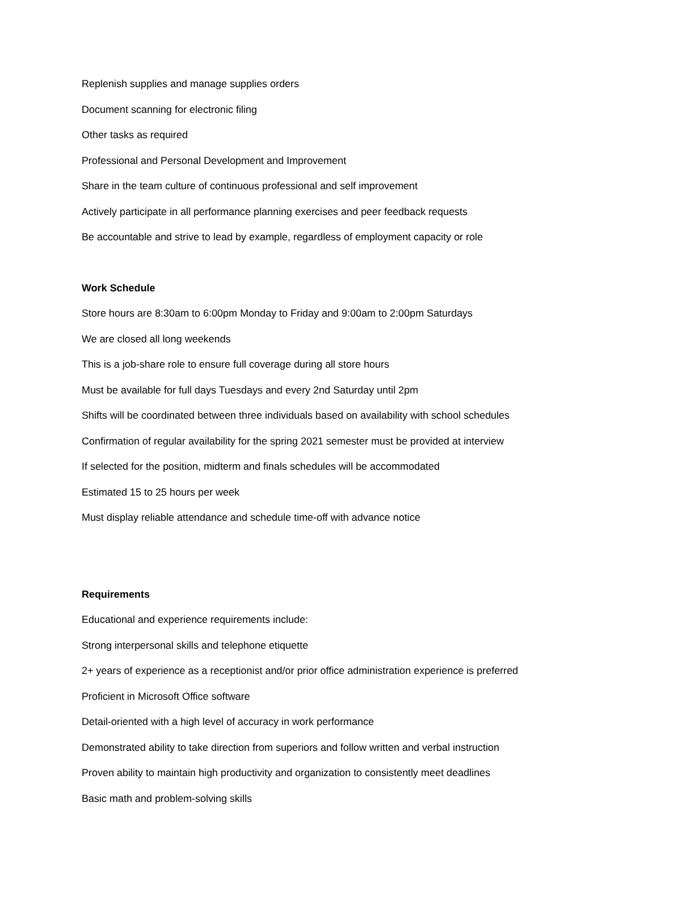Replenish supplies and manage supplies orders
Document scanning for electronic filing
Other tasks as required
Professional and Personal Development and Improvement
Share in the team culture of continuous professional and self improvement
Actively participate in all performance planning exercises and peer feedback requests
Be accountable and strive to lead by example, regardless of employment capacity or role
Work Schedule
Store hours are 8:30am to 6:00pm Monday to Friday and 9:00am to 2:00pm Saturdays
We are closed all long weekends
This is a job-share role to ensure full coverage during all store hours
Must be available for full days Tuesdays and every 2nd Saturday until 2pm
Shifts will be coordinated between three individuals based on availability with school schedules
Confirmation of regular availability for the spring 2021 semester must be provided at interview
If selected for the position, midterm and finals schedules will be accommodated
Estimated 15 to 25 hours per week
Must display reliable attendance and schedule time-off with advance notice
Requirements
Educational and experience requirements include:
Strong interpersonal skills and telephone etiquette
2+ years of experience as a receptionist and/or prior office administration experience is preferred
Proficient in Microsoft Office software
Detail-oriented with a high level of accuracy in work performance
Demonstrated ability to take direction from superiors and follow written and verbal instruction
Proven ability to maintain high productivity and organization to consistently meet deadlines
Basic math and problem-solving skills